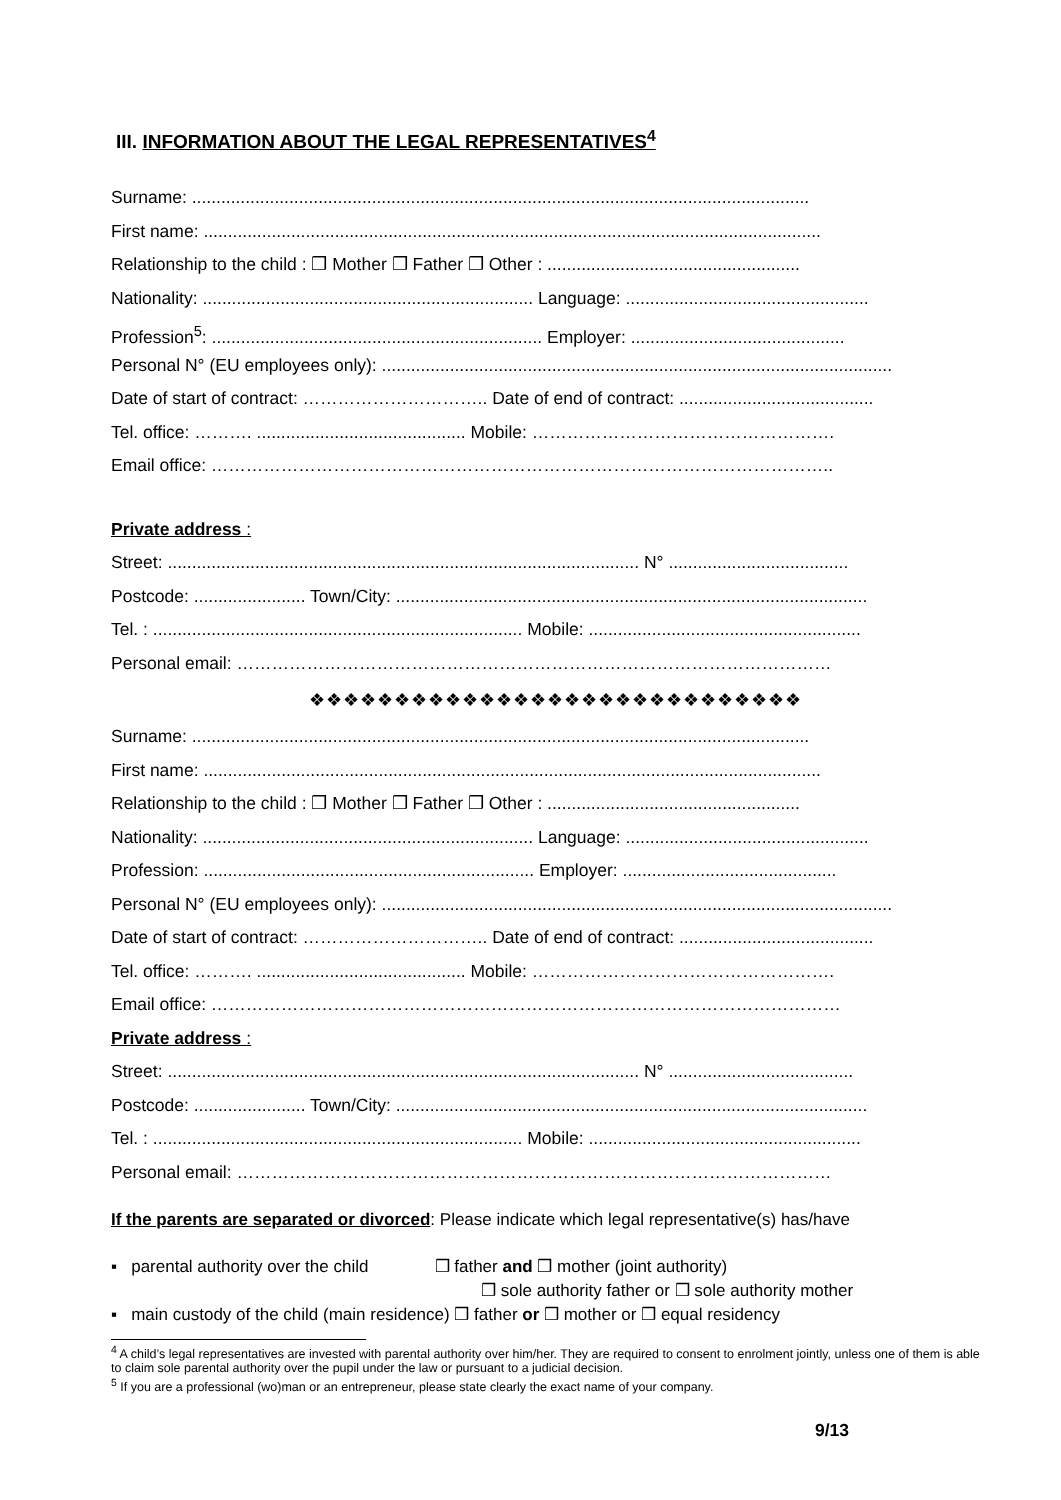III. INFORMATION ABOUT THE LEGAL REPRESENTATIVES<sup>4</sup>
Surname: ...............................................................................................................................
First name: ...............................................................................................................................
Relationship to the child : ❒ Mother ❒ Father ❒ Other : ....................................................
Nationality: .................................................................... Language: ..................................................
Profession<sup>5</sup>: .................................................................... Employer: ............................................
Personal N° (EU employees only): .........................................................................................................
Date of start of contract: ………………………….. Date of end of contract: ........................................
Tel. office: ………. ........................................... Mobile: …………………………………………….
Email office: ……………………………………………………………………………………………..
Private address :
Street: ................................................................................................. N° .....................................
Postcode: ....................... Town/City: .................................................................................................
Tel. : ............................................................................ Mobile: ........................................................
Personal email: …………………………………………………………………………………………
❖❖❖❖❖❖❖❖❖❖❖❖❖❖❖❖❖❖❖❖❖❖❖❖❖❖❖❖❖
Surname: ...............................................................................................................................
First name: ...............................................................................................................................
Relationship to the child : ❒ Mother ❒ Father ❒ Other : ....................................................
Nationality: .................................................................... Language: ..................................................
Profession: .................................................................... Employer: ............................................
Personal N° (EU employees only): .........................................................................................................
Date of start of contract: ………………………….. Date of end of contract: ........................................
Tel. office: ………. ........................................... Mobile: …………………………………………….
Email office: ………………………………………………………………………………………………
Private address :
Street: ................................................................................................. N° ......................................
Postcode: ....................... Town/City: .................................................................................................
Tel. : ............................................................................ Mobile: ........................................................
Personal email: …………………………………………………………………………………………
If the parents are separated or divorced: Please indicate which legal representative(s) has/have
▪ parental authority over the child ❒ father and ❒ mother (joint authority)
❒ sole authority father or ❒ sole authority mother
▪ main custody of the child (main residence) ❒ father or ❒ mother or ❒ equal residency
<sup>4</sup> A child’s legal representatives are invested with parental authority over him/her. They are required to consent to enrolment jointly, unless one of them is able to claim sole parental authority over the pupil under the law or pursuant to a judicial decision.
<sup>5</sup> If you are a professional (wo)man or an entrepreneur, please state clearly the exact name of your company.
9/13